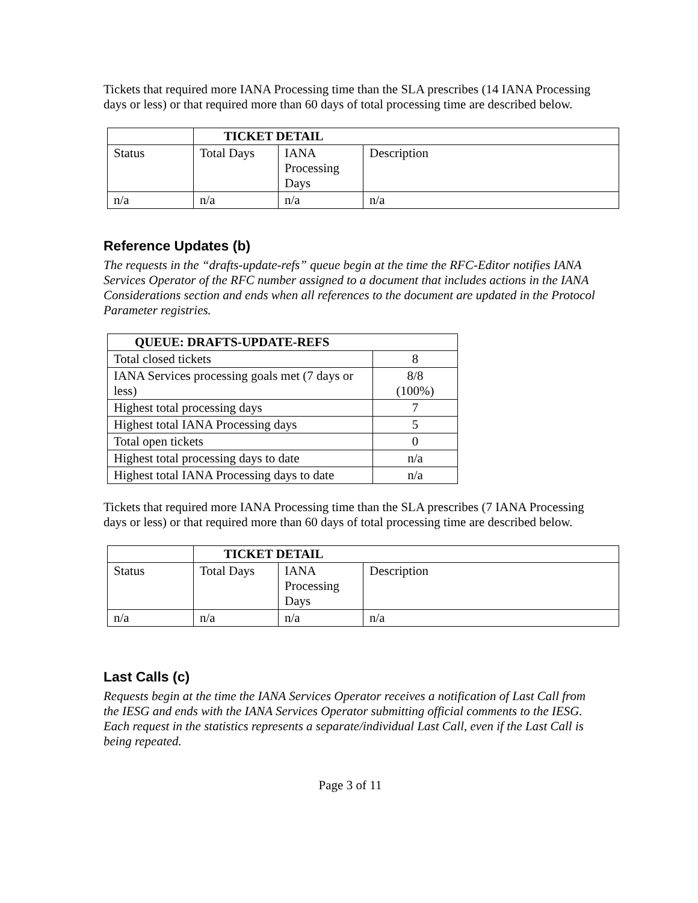Tickets that required more IANA Processing time than the SLA prescribes (14 IANA Processing days or less) or that required more than 60 days of total processing time are described below.
| | TICKET DETAIL | | |
| Status | Total Days | IANA Processing Days | Description |
| n/a | n/a | n/a | n/a |
Reference Updates (b)
The requests in the “drafts-update-refs” queue begin at the time the RFC-Editor notifies IANA Services Operator of the RFC number assigned to a document that includes actions in the IANA Considerations section and ends when all references to the document are updated in the Protocol Parameter registries.
| QUEUE: DRAFTS-UPDATE-REFS | |
| --- | --- |
| Total closed tickets | 8 |
| IANA Services processing goals met (7 days or less) | 8/8 (100%) |
| Highest total processing days | 7 |
| Highest total IANA Processing days | 5 |
| Total open tickets | 0 |
| Highest total processing days to date | n/a |
| Highest total IANA Processing days to date | n/a |
Tickets that required more IANA Processing time than the SLA prescribes (7 IANA Processing days or less) or that required more than 60 days of total processing time are described below.
| | TICKET DETAIL | | |
| Status | Total Days | IANA Processing Days | Description |
| n/a | n/a | n/a | n/a |
Last Calls (c)
Requests begin at the time the IANA Services Operator receives a notification of Last Call from the IESG and ends with the IANA Services Operator submitting official comments to the IESG. Each request in the statistics represents a separate/individual Last Call, even if the Last Call is being repeated.
Page 3 of 11